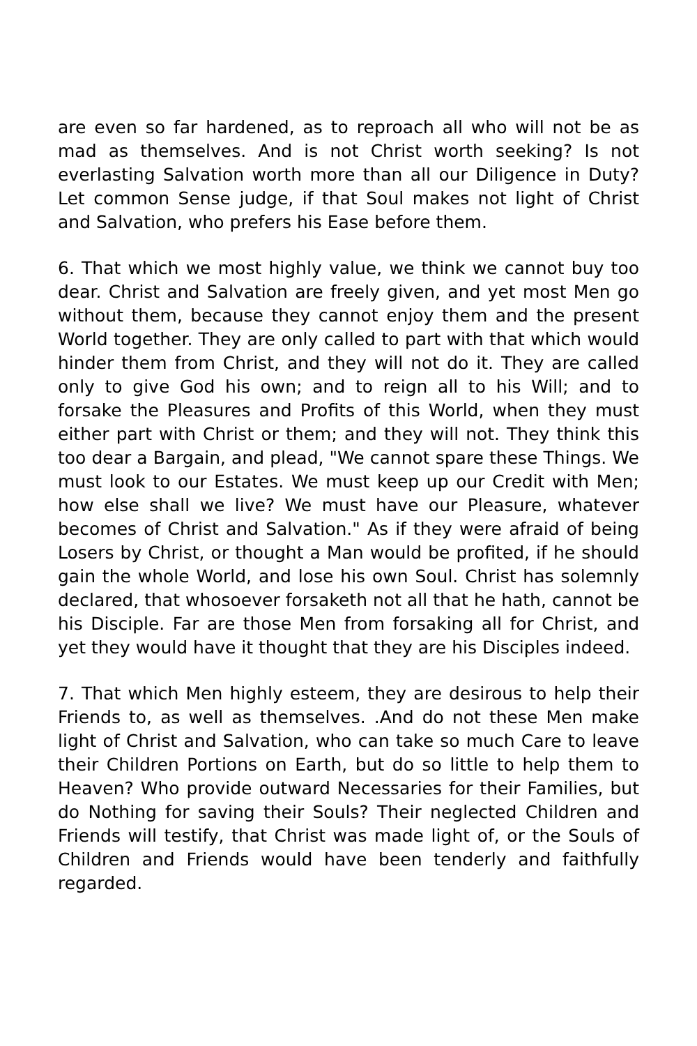are even so far hardened, as to reproach all who will not be as mad as themselves. And is not Christ worth seeking? Is not everlasting Salvation worth more than all our Diligence in Duty? Let common Sense judge, if that Soul makes not light of Christ and Salvation, who prefers his Ease before them.
6. That which we most highly value, we think we cannot buy too dear. Christ and Salvation are freely given, and yet most Men go without them, because they cannot enjoy them and the present World together. They are only called to part with that which would hinder them from Christ, and they will not do it. They are called only to give God his own; and to reign all to his Will; and to forsake the Pleasures and Profits of this World, when they must either part with Christ or them; and they will not. They think this too dear a Bargain, and plead, "We cannot spare these Things. We must look to our Estates. We must keep up our Credit with Men; how else shall we live? We must have our Pleasure, whatever becomes of Christ and Salvation." As if they were afraid of being Losers by Christ, or thought a Man would be profited, if he should gain the whole World, and lose his own Soul. Christ has solemnly declared, that whosoever forsaketh not all that he hath, cannot be his Disciple. Far are those Men from forsaking all for Christ, and yet they would have it thought that they are his Disciples indeed.
7. That which Men highly esteem, they are desirous to help their Friends to, as well as themselves. .And do not these Men make light of Christ and Salvation, who can take so much Care to leave their Children Portions on Earth, but do so little to help them to Heaven? Who provide outward Necessaries for their Families, but do Nothing for saving their Souls? Their neglected Children and Friends will testify, that Christ was made light of, or the Souls of Children and Friends would have been tenderly and faithfully regarded.